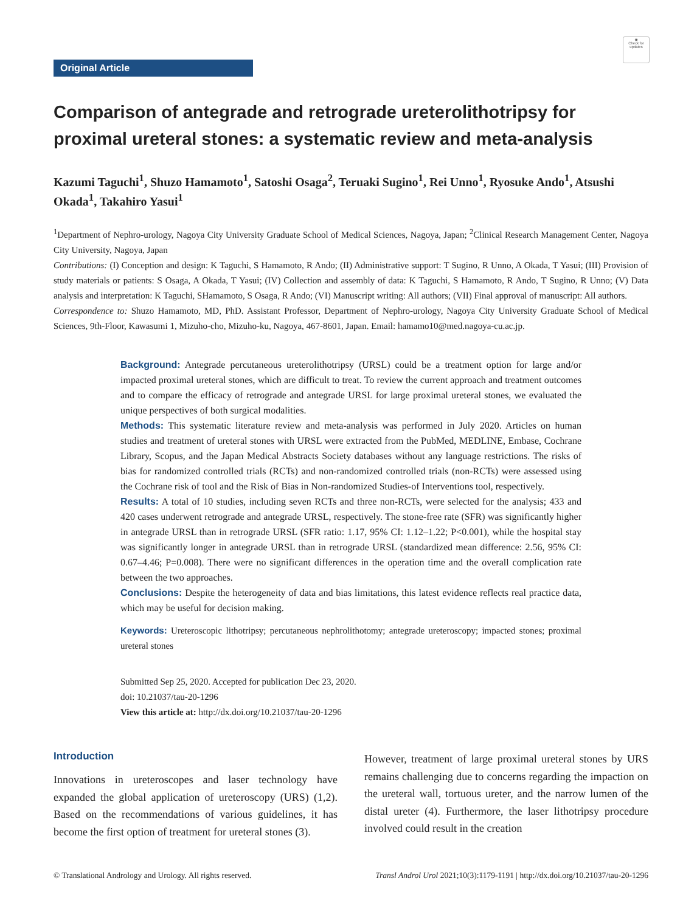◉
Check for
updates
Original Article
Comparison of antegrade and retrograde ureterolithotripsy for proximal ureteral stones: a systematic review and meta-analysis
Kazumi Taguchi<sup>1</sup>, Shuzo Hamamoto<sup>1</sup>, Satoshi Osaga<sup>2</sup>, Teruaki Sugino<sup>1</sup>, Rei Unno<sup>1</sup>, Ryosuke Ando<sup>1</sup>, Atsushi Okada<sup>1</sup>, Takahiro Yasui<sup>1</sup>
<sup>1</sup> Department of Nephro-urology, Nagoya City University Graduate School of Medical Sciences, Nagoya, Japan; <sup>2</sup>Clinical Research Management Center, Nagoya City University, Nagoya, Japan
Contributions: (I) Conception and design: K Taguchi, S Hamamoto, R Ando; (II) Administrative support: T Sugino, R Unno, A Okada, T Yasui; (III) Provision of study materials or patients: S Osaga, A Okada, T Yasui; (IV) Collection and assembly of data: K Taguchi, S Hamamoto, R Ando, T Sugino, R Unno; (V) Data analysis and interpretation: K Taguchi, SHamamoto, S Osaga, R Ando; (VI) Manuscript writing: All authors; (VII) Final approval of manuscript: All authors.
Correspondence to: Shuzo Hamamoto, MD, PhD. Assistant Professor, Department of Nephro-urology, Nagoya City University Graduate School of Medical Sciences, 9th-Floor, Kawasumi 1, Mizuho-cho, Mizuho-ku, Nagoya, 467-8601, Japan. Email: hamamo10@med.nagoya-cu.ac.jp.
Background: Antegrade percutaneous ureterolithotripsy (URSL) could be a treatment option for large and/or impacted proximal ureteral stones, which are difficult to treat. To review the current approach and treatment outcomes and to compare the efficacy of retrograde and antegrade URSL for large proximal ureteral stones, we evaluated the unique perspectives of both surgical modalities.
Methods: This systematic literature review and meta-analysis was performed in July 2020. Articles on human studies and treatment of ureteral stones with URSL were extracted from the PubMed, MEDLINE, Embase, Cochrane Library, Scopus, and the Japan Medical Abstracts Society databases without any language restrictions. The risks of bias for randomized controlled trials (RCTs) and non-randomized controlled trials (non-RCTs) were assessed using the Cochrane risk of tool and the Risk of Bias in Non-randomized Studies-of Interventions tool, respectively.
Results: A total of 10 studies, including seven RCTs and three non-RCTs, were selected for the analysis; 433 and 420 cases underwent retrograde and antegrade URSL, respectively. The stone-free rate (SFR) was significantly higher in antegrade URSL than in retrograde URSL (SFR ratio: 1.17, 95% CI: 1.12–1.22; P<0.001), while the hospital stay was significantly longer in antegrade URSL than in retrograde URSL (standardized mean difference: 2.56, 95% CI: 0.67–4.46; P=0.008). There were no significant differences in the operation time and the overall complication rate between the two approaches.
Conclusions: Despite the heterogeneity of data and bias limitations, this latest evidence reflects real practice data, which may be useful for decision making.
Keywords: Ureteroscopic lithotripsy; percutaneous nephrolithotomy; antegrade ureteroscopy; impacted stones; proximal ureteral stones
Submitted Sep 25, 2020. Accepted for publication Dec 23, 2020.
doi: 10.21037/tau-20-1296
View this article at: http://dx.doi.org/10.21037/tau-20-1296
Introduction
Innovations in ureteroscopes and laser technology have expanded the global application of ureteroscopy (URS) (1,2). Based on the recommendations of various guidelines, it has become the first option of treatment for ureteral stones (3).
However, treatment of large proximal ureteral stones by URS remains challenging due to concerns regarding the impaction on the ureteral wall, tortuous ureter, and the narrow lumen of the distal ureter (4). Furthermore, the laser lithotripsy procedure involved could result in the creation
© Translational Andrology and Urology. All rights reserved. Transl Androl Urol 2021;10(3):1179-1191 | http://dx.doi.org/10.21037/tau-20-1296